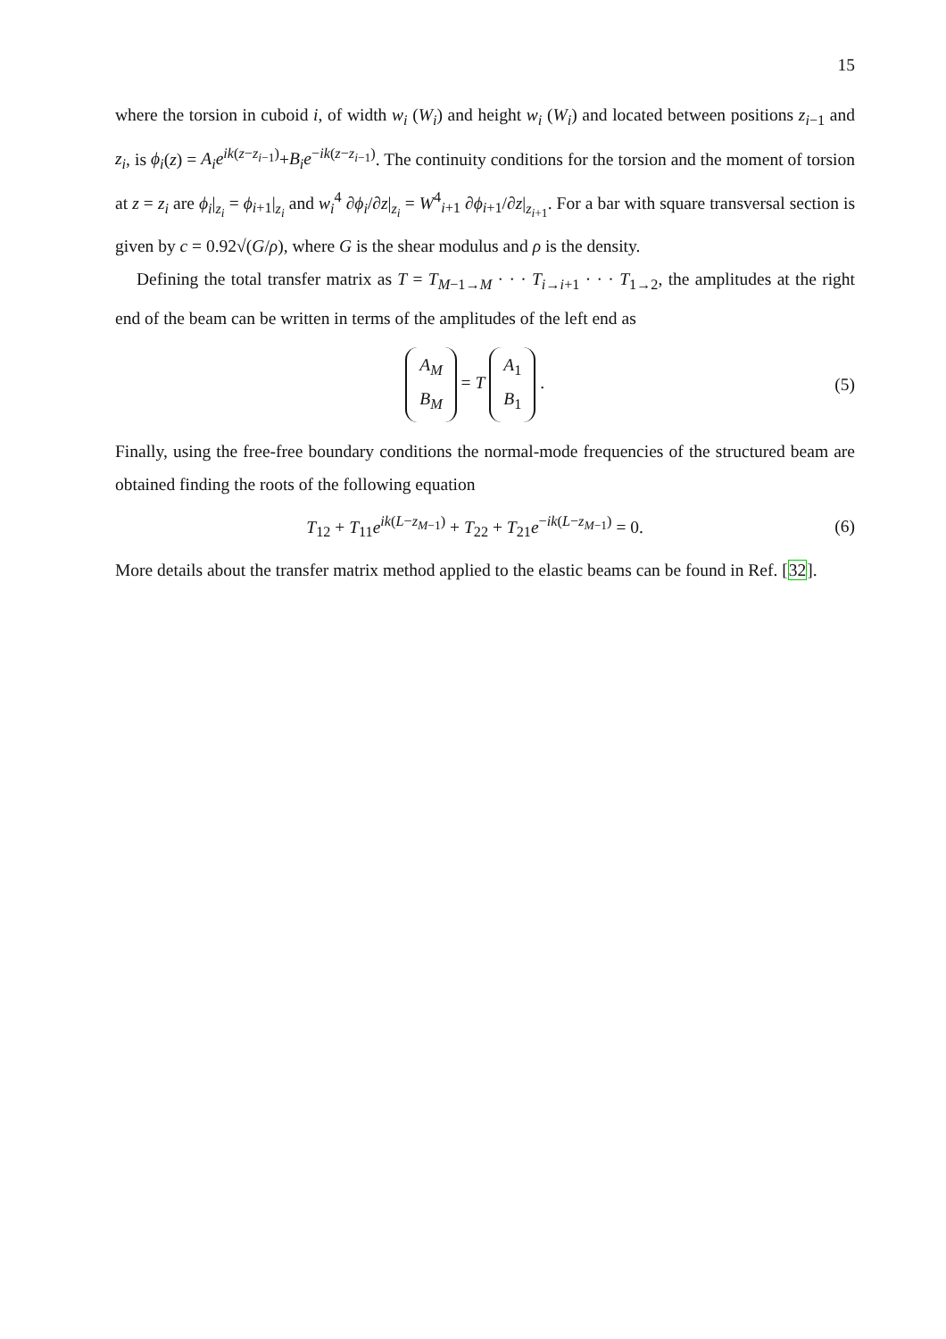15
where the torsion in cuboid i, of width w<sub>i</sub> (W<sub>i</sub>) and height w<sub>i</sub> (W<sub>i</sub>) and located between positions z<sub>i−1</sub> and z<sub>i</sub>, is ϕ<sub>i</sub>(z) = A<sub>i</sub>e<sup>ik(z−z<sub>i−1</sub>)</sup>+B<sub>i</sub>e<sup>−ik(z−z<sub>i−1</sub>)</sup>. The continuity conditions for the torsion and the moment of torsion at z = z<sub>i</sub> are ϕ<sub>i</sub>|<sub>z<sub>i</sub></sub> = ϕ<sub>i+1</sub>|<sub>z<sub>i</sub></sub> and w<sub>i</sub><sup>4</sup> ∂ϕ<sub>i</sub>/∂z|<sub>z<sub>i</sub></sub> = W<sup>4</sup><sub>i+1</sub> ∂ϕ<sub>i+1</sub>/∂z|<sub>z<sub>i+1</sub></sub>. For a bar with square transversal section is given by c = 0.92√(G/ρ), where G is the shear modulus and ρ is the density.
Defining the total transfer matrix as T = T<sub>M−1→M</sub> · · · T<sub>i→i+1</sub> · · · T<sub>1→2</sub>, the amplitudes at the right end of the beam can be written in terms of the amplitudes of the left end as
A<sub>M</sub>
B<sub>M</sub> = T A<sub>1</sub>
B<sub>1</sub> .
(5)
Finally, using the free-free boundary conditions the normal-mode frequencies of the structured beam are obtained finding the roots of the following equation
T<sub>12</sub> + T<sub>11</sub>e<sup>ik(L−z<sub>M−1</sub>)</sup> + T<sub>22</sub> + T<sub>21</sub>e<sup>−ik(L−z<sub>M−1</sub>)</sup> = 0.
(6)
More details about the transfer matrix method applied to the elastic beams can be found in Ref. [32].